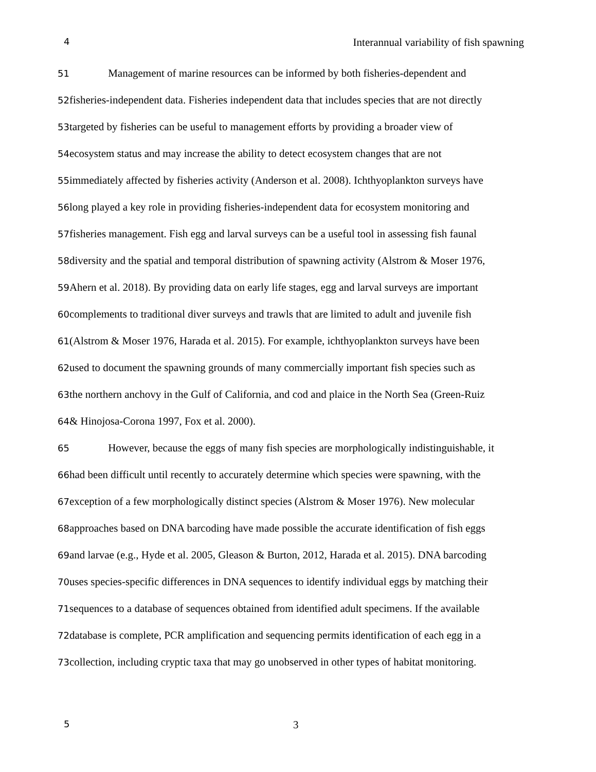4 Interannual variability of fish spawning
51 Management of marine resources can be informed by both fisheries-dependent and
52fisheries-independent data. Fisheries independent data that includes species that are not directly
53targeted by fisheries can be useful to management efforts by providing a broader view of
54ecosystem status and may increase the ability to detect ecosystem changes that are not
55immediately affected by fisheries activity (Anderson et al. 2008). Ichthyoplankton surveys have
56long played a key role in providing fisheries-independent data for ecosystem monitoring and
57fisheries management. Fish egg and larval surveys can be a useful tool in assessing fish faunal
58diversity and the spatial and temporal distribution of spawning activity (Alstrom & Moser 1976,
59 Ahern et al. 2018). By providing data on early life stages, egg and larval surveys are important
60complements to traditional diver surveys and trawls that are limited to adult and juvenile fish
61(Alstrom & Moser 1976, Harada et al. 2015). For example, ichthyoplankton surveys have been
62used to document the spawning grounds of many commercially important fish species such as
63the northern anchovy in the Gulf of California, and cod and plaice in the North Sea (Green-Ruiz
64& Hinojosa-Corona 1997, Fox et al. 2000).
65 However, because the eggs of many fish species are morphologically indistinguishable, it
66had been difficult until recently to accurately determine which species were spawning, with the
67exception of a few morphologically distinct species (Alstrom & Moser 1976). New molecular
68approaches based on DNA barcoding have made possible the accurate identification of fish eggs
69and larvae (e.g., Hyde et al. 2005, Gleason & Burton, 2012, Harada et al. 2015). DNA barcoding
70uses species-specific differences in DNA sequences to identify individual eggs by matching their
71sequences to a database of sequences obtained from identified adult specimens. If the available
72database is complete, PCR amplification and sequencing permits identification of each egg in a
73collection, including cryptic taxa that may go unobserved in other types of habitat monitoring.
5 3